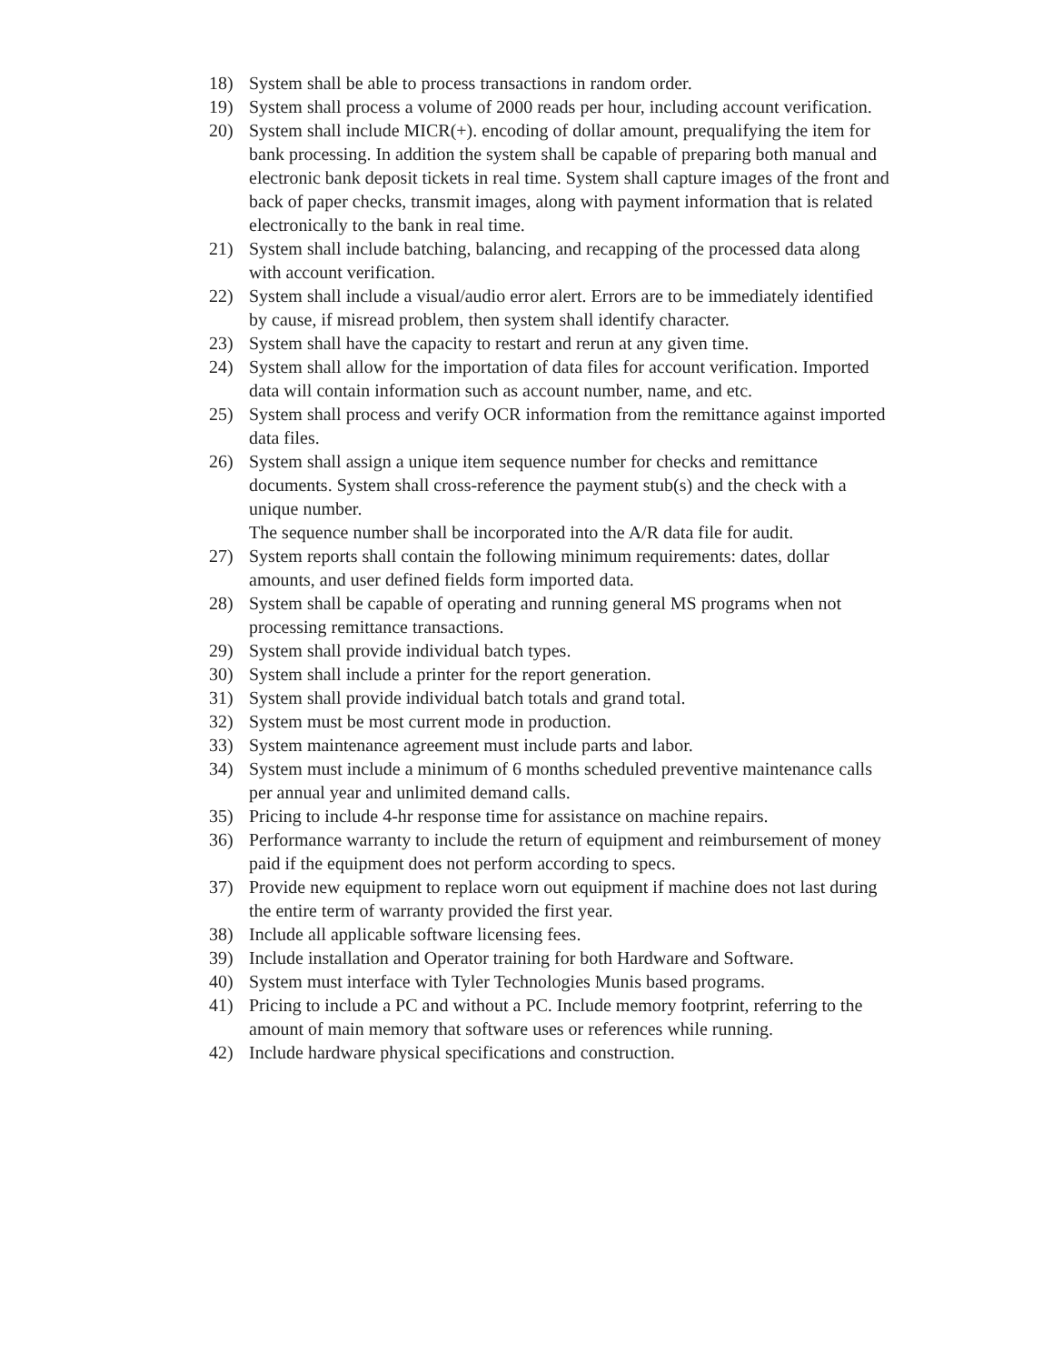18) System shall be able to process transactions in random order.
19) System shall process a volume of 2000 reads per hour, including account verification.
20) System shall include MICR(+). encoding of dollar amount, prequalifying the item for bank processing. In addition the system shall be capable of preparing both manual and electronic bank deposit tickets in real time. System shall capture images of the front and back of paper checks, transmit images, along with payment information that is related electronically to the bank in real time.
21) System shall include batching, balancing, and recapping of the processed data along with account verification.
22) System shall include a visual/audio error alert. Errors are to be immediately identified by cause, if misread problem, then system shall identify character.
23) System shall have the capacity to restart and rerun at any given time.
24) System shall allow for the importation of data files for account verification. Imported data will contain information such as account number, name, and etc.
25) System shall process and verify OCR information from the remittance against imported data files.
26) System shall assign a unique item sequence number for checks and remittance documents. System shall cross-reference the payment stub(s) and the check with a unique number.
The sequence number shall be incorporated into the A/R data file for audit.
27) System reports shall contain the following minimum requirements: dates, dollar amounts, and user defined fields form imported data.
28) System shall be capable of operating and running general MS programs when not processing remittance transactions.
29) System shall provide individual batch types.
30) System shall include a printer for the report generation.
31) System shall provide individual batch totals and grand total.
32) System must be most current mode in production.
33) System maintenance agreement must include parts and labor.
34) System must include a minimum of 6 months scheduled preventive maintenance calls per annual year and unlimited demand calls.
35) Pricing to include 4-hr response time for assistance on machine repairs.
36) Performance warranty to include the return of equipment and reimbursement of money paid if the equipment does not perform according to specs.
37) Provide new equipment to replace worn out equipment if machine does not last during the entire term of warranty provided the first year.
38) Include all applicable software licensing fees.
39) Include installation and Operator training for both Hardware and Software.
40) System must interface with Tyler Technologies Munis based programs.
41) Pricing to include a PC and without a PC. Include memory footprint, referring to the amount of main memory that software uses or references while running.
42) Include hardware physical specifications and construction.